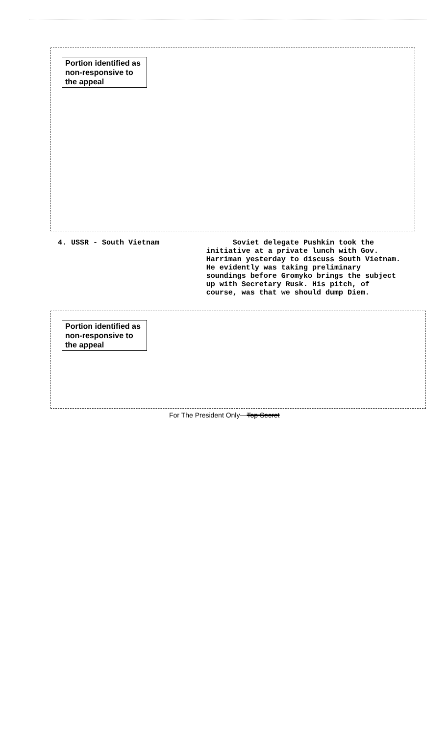Portion identified as non-responsive to the appeal
4. USSR - South Vietnam Soviet delegate Pushkin took the initiative at a private lunch with Gov. Harriman yesterday to discuss South Vietnam. He evidently was taking preliminary soundings before Gromyko brings the subject up with Secretary Rusk. His pitch, of course, was that we should dump Diem.
Portion identified as non-responsive to the appeal
For The President Only—Top Secret